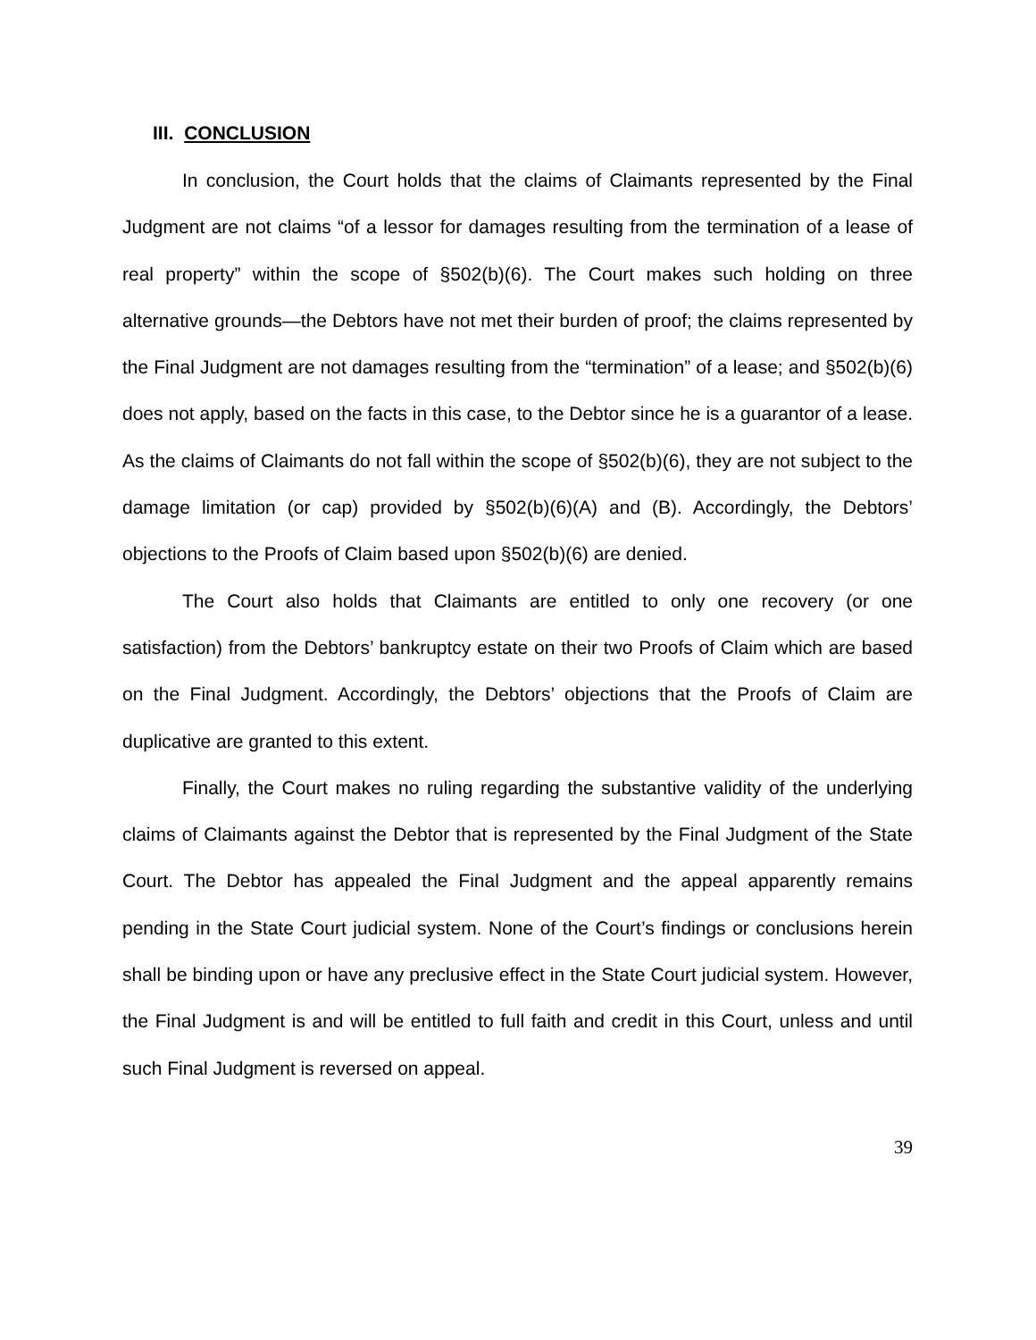III. CONCLUSION
In conclusion, the Court holds that the claims of Claimants represented by the Final Judgment are not claims “of a lessor for damages resulting from the termination of a lease of real property” within the scope of §502(b)(6). The Court makes such holding on three alternative grounds—the Debtors have not met their burden of proof; the claims represented by the Final Judgment are not damages resulting from the “termination” of a lease; and §502(b)(6) does not apply, based on the facts in this case, to the Debtor since he is a guarantor of a lease. As the claims of Claimants do not fall within the scope of §502(b)(6), they are not subject to the damage limitation (or cap) provided by §502(b)(6)(A) and (B). Accordingly, the Debtors’ objections to the Proofs of Claim based upon §502(b)(6) are denied.
The Court also holds that Claimants are entitled to only one recovery (or one satisfaction) from the Debtors’ bankruptcy estate on their two Proofs of Claim which are based on the Final Judgment. Accordingly, the Debtors’ objections that the Proofs of Claim are duplicative are granted to this extent.
Finally, the Court makes no ruling regarding the substantive validity of the underlying claims of Claimants against the Debtor that is represented by the Final Judgment of the State Court. The Debtor has appealed the Final Judgment and the appeal apparently remains pending in the State Court judicial system. None of the Court’s findings or conclusions herein shall be binding upon or have any preclusive effect in the State Court judicial system. However, the Final Judgment is and will be entitled to full faith and credit in this Court, unless and until such Final Judgment is reversed on appeal.
39